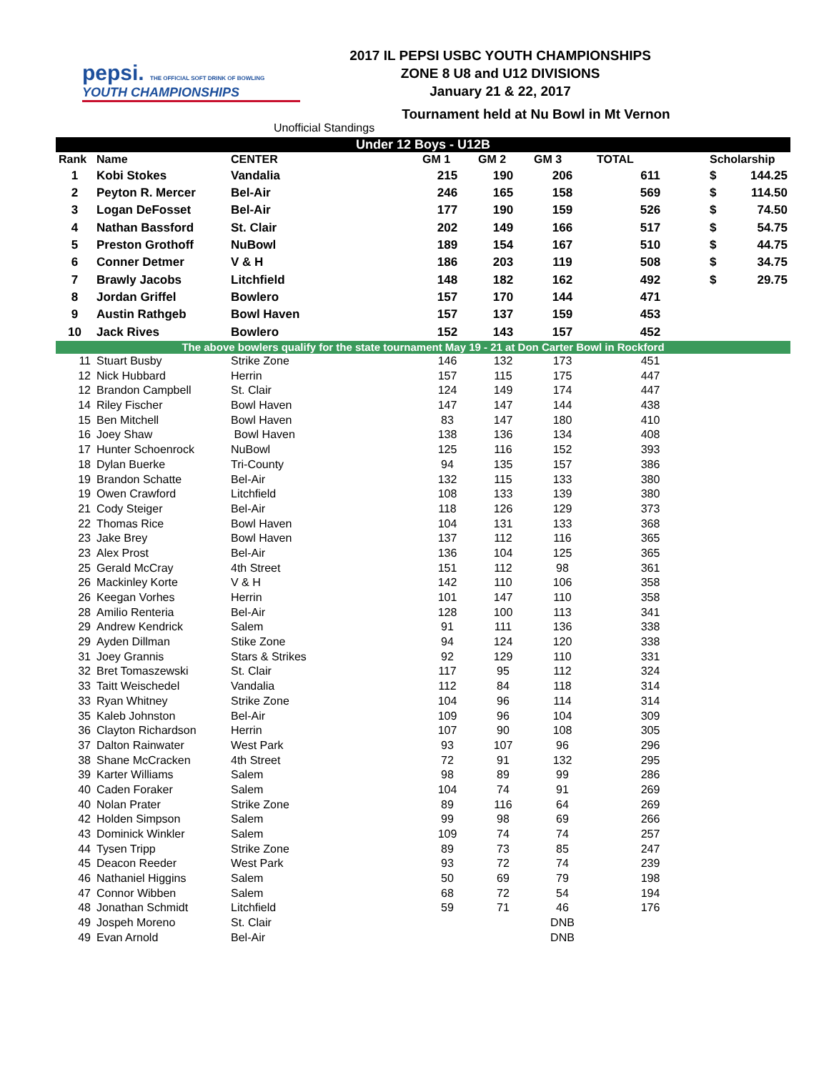pepsi. THE OFFICIAL SOFT DRINK OF BOWLING
YOUTH CHAMPIONSHIPS
2017 IL PEPSI USBC YOUTH CHAMPIONSHIPS
ZONE 8 U8 and U12 DIVISIONS
January 21 & 22, 2017
Tournament held at Nu Bowl in Mt Vernon
Unofficial Standings
| Under 12 Boys - U12B | | | | | | | | |
| --- | --- | --- | --- | --- | --- | --- | --- | --- |
| Rank | Name | CENTER | GM 1 | GM 2 | GM 3 | TOTAL | Scholarship | |
| 1 | Kobi Stokes | Vandalia | 215 | 190 | 206 | 611 | $ | 144.25 |
| 2 | Peyton R. Mercer | Bel-Air | 246 | 165 | 158 | 569 | $ | 114.50 |
| 3 | Logan DeFosset | Bel-Air | 177 | 190 | 159 | 526 | $ | 74.50 |
| 4 | Nathan Bassford | St. Clair | 202 | 149 | 166 | 517 | $ | 54.75 |
| 5 | Preston Grothoff | NuBowl | 189 | 154 | 167 | 510 | $ | 44.75 |
| 6 | Conner Detmer | V & H | 186 | 203 | 119 | 508 | $ | 34.75 |
| 7 | Brawly Jacobs | Litchfield | 148 | 182 | 162 | 492 | $ | 29.75 |
| 8 | Jordan Griffel | Bowlero | 157 | 170 | 144 | 471 | | |
| 9 | Austin Rathgeb | Bowl Haven | 157 | 137 | 159 | 453 | | |
| 10 | Jack Rives | Bowlero | 152 | 143 | 157 | 452 | | |
| The above bowlers qualify for the state tournament May 19 - 21 at Don Carter Bowl in Rockford | | | | | | | | |
| 11 | Stuart Busby | Strike Zone | 146 | 132 | 173 | 451 | | |
| 12 | Nick Hubbard | Herrin | 157 | 115 | 175 | 447 | | |
| 12 | Brandon Campbell | St. Clair | 124 | 149 | 174 | 447 | | |
| 14 | Riley Fischer | Bowl Haven | 147 | 147 | 144 | 438 | | |
| 15 | Ben Mitchell | Bowl Haven | 83 | 147 | 180 | 410 | | |
| 16 | Joey Shaw | Bowl Haven | 138 | 136 | 134 | 408 | | |
| 17 | Hunter Schoenrock | NuBowl | 125 | 116 | 152 | 393 | | |
| 18 | Dylan Buerke | Tri-County | 94 | 135 | 157 | 386 | | |
| 19 | Brandon Schatte | Bel-Air | 132 | 115 | 133 | 380 | | |
| 19 | Owen Crawford | Litchfield | 108 | 133 | 139 | 380 | | |
| 21 | Cody Steiger | Bel-Air | 118 | 126 | 129 | 373 | | |
| 22 | Thomas Rice | Bowl Haven | 104 | 131 | 133 | 368 | | |
| 23 | Jake Brey | Bowl Haven | 137 | 112 | 116 | 365 | | |
| 23 | Alex Prost | Bel-Air | 136 | 104 | 125 | 365 | | |
| 25 | Gerald McCray | 4th Street | 151 | 112 | 98 | 361 | | |
| 26 | Mackinley Korte | V & H | 142 | 110 | 106 | 358 | | |
| 26 | Keegan Vorhes | Herrin | 101 | 147 | 110 | 358 | | |
| 28 | Amilio Renteria | Bel-Air | 128 | 100 | 113 | 341 | | |
| 29 | Andrew Kendrick | Salem | 91 | 111 | 136 | 338 | | |
| 29 | Ayden Dillman | Stike Zone | 94 | 124 | 120 | 338 | | |
| 31 | Joey Grannis | Stars & Strikes | 92 | 129 | 110 | 331 | | |
| 32 | Bret Tomaszewski | St. Clair | 117 | 95 | 112 | 324 | | |
| 33 | Taitt Weischedel | Vandalia | 112 | 84 | 118 | 314 | | |
| 33 | Ryan Whitney | Strike Zone | 104 | 96 | 114 | 314 | | |
| 35 | Kaleb Johnston | Bel-Air | 109 | 96 | 104 | 309 | | |
| 36 | Clayton Richardson | Herrin | 107 | 90 | 108 | 305 | | |
| 37 | Dalton Rainwater | West Park | 93 | 107 | 96 | 296 | | |
| 38 | Shane McCracken | 4th Street | 72 | 91 | 132 | 295 | | |
| 39 | Karter Williams | Salem | 98 | 89 | 99 | 286 | | |
| 40 | Caden Foraker | Salem | 104 | 74 | 91 | 269 | | |
| 40 | Nolan Prater | Strike Zone | 89 | 116 | 64 | 269 | | |
| 42 | Holden Simpson | Salem | 99 | 98 | 69 | 266 | | |
| 43 | Dominick Winkler | Salem | 109 | 74 | 74 | 257 | | |
| 44 | Tysen Tripp | Strike Zone | 89 | 73 | 85 | 247 | | |
| 45 | Deacon Reeder | West Park | 93 | 72 | 74 | 239 | | |
| 46 | Nathaniel Higgins | Salem | 50 | 69 | 79 | 198 | | |
| 47 | Connor Wibben | Salem | 68 | 72 | 54 | 194 | | |
| 48 | Jonathan Schmidt | Litchfield | 59 | 71 | 46 | 176 | | |
| 49 | Jospeh Moreno | St. Clair | | | DNB | | | |
| 49 | Evan Arnold | Bel-Air | | | DNB | | | |